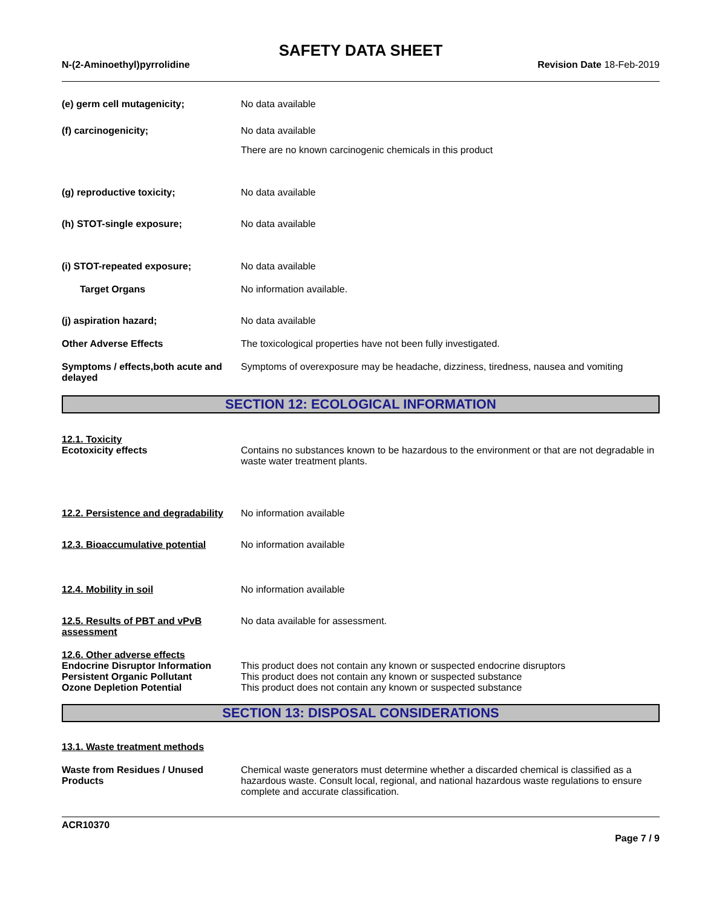SAFETY DATA SHEET
N-(2-Aminoethyl)pyrrolidine Revision Date 18-Feb-2019
(e) germ cell mutagenicity; No data available
(f) carcinogenicity; No data available
There are no known carcinogenic chemicals in this product
(g) reproductive toxicity; No data available
(h) STOT-single exposure; No data available
(i) STOT-repeated exposure; No data available
Target Organs No information available.
(j) aspiration hazard; No data available
Other Adverse Effects The toxicological properties have not been fully investigated.
Symptoms / effects,both acute and delayed
Symptoms of overexposure may be headache, dizziness, tiredness, nausea and vomiting
SECTION 12: ECOLOGICAL INFORMATION
12.1. Toxicity
Ecotoxicity effects Contains no substances known to be hazardous to the environment or that are not degradable in waste water treatment plants.
12.2. Persistence and degradability
No information available
12.3. Bioaccumulative potential
No information available
12.4. Mobility in soil No information available
12.5. Results of PBT and vPvB assessment
No data available for assessment.
12.6. Other adverse effects
Endocrine Disruptor Information
Persistent Organic Pollutant
Ozone Depletion Potential
This product does not contain any known or suspected endocrine disruptors
This product does not contain any known or suspected substance
This product does not contain any known or suspected substance
SECTION 13: DISPOSAL CONSIDERATIONS
13.1. Waste treatment methods
Waste from Residues / Unused Products
Chemical waste generators must determine whether a discarded chemical is classified as a hazardous waste. Consult local, regional, and national hazardous waste regulations to ensure complete and accurate classification.
ACR10370
Page 7 / 9